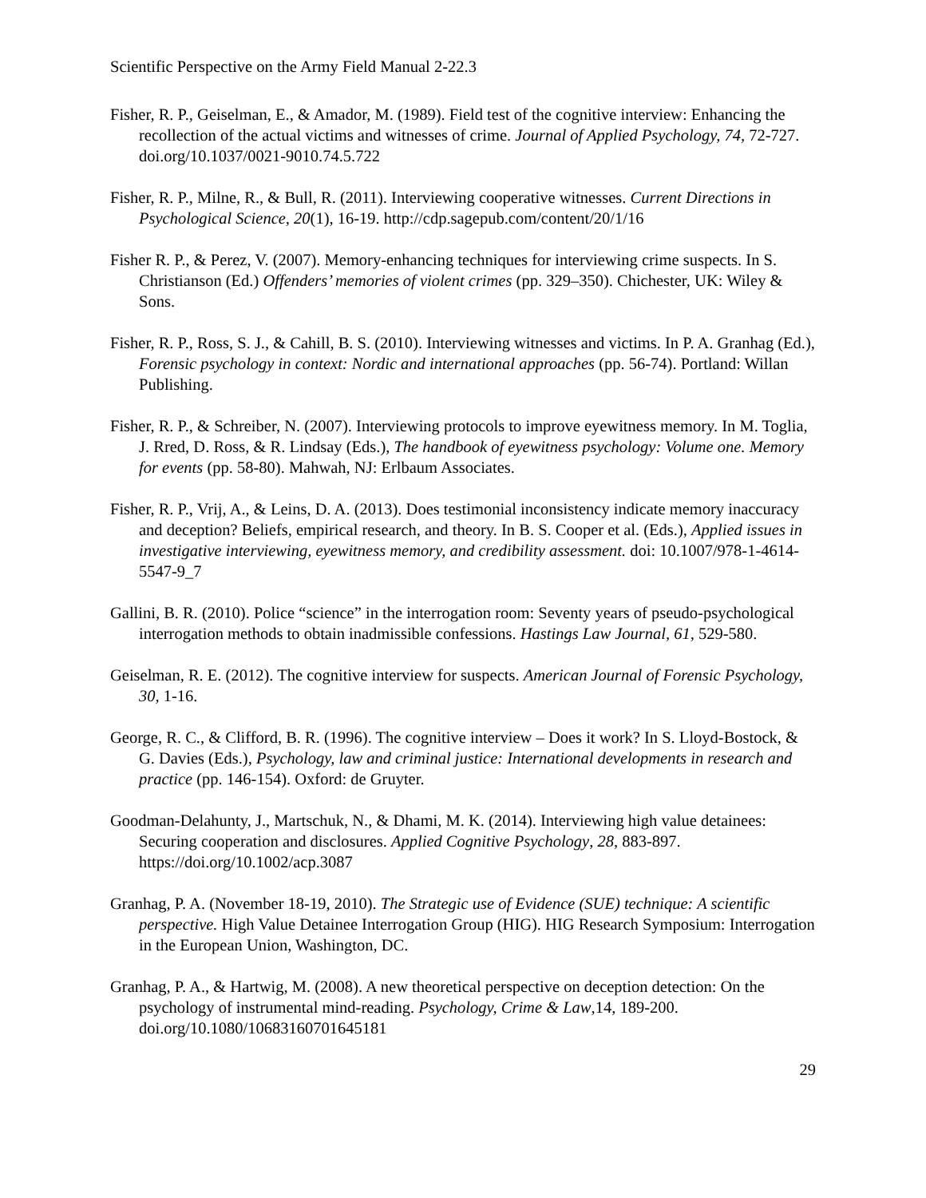Scientific Perspective on the Army Field Manual 2-22.3
Fisher, R. P., Geiselman, E., & Amador, M. (1989). Field test of the cognitive interview: Enhancing the recollection of the actual victims and witnesses of crime. Journal of Applied Psychology, 74, 72-727. doi.org/10.1037/0021-9010.74.5.722
Fisher, R. P., Milne, R., & Bull, R. (2011). Interviewing cooperative witnesses. Current Directions in Psychological Science, 20(1), 16-19. http://cdp.sagepub.com/content/20/1/16
Fisher R. P., & Perez, V. (2007). Memory-enhancing techniques for interviewing crime suspects. In S. Christianson (Ed.) Offenders’ memories of violent crimes (pp. 329–350). Chichester, UK: Wiley & Sons.
Fisher, R. P., Ross, S. J., & Cahill, B. S. (2010). Interviewing witnesses and victims. In P. A. Granhag (Ed.), Forensic psychology in context: Nordic and international approaches (pp. 56-74). Portland: Willan Publishing.
Fisher, R. P., & Schreiber, N. (2007). Interviewing protocols to improve eyewitness memory. In M. Toglia, J. Rred, D. Ross, & R. Lindsay (Eds.), The handbook of eyewitness psychology: Volume one. Memory for events (pp. 58-80). Mahwah, NJ: Erlbaum Associates.
Fisher, R. P., Vrij, A., & Leins, D. A. (2013). Does testimonial inconsistency indicate memory inaccuracy and deception? Beliefs, empirical research, and theory. In B. S. Cooper et al. (Eds.), Applied issues in investigative interviewing, eyewitness memory, and credibility assessment. doi: 10.1007/978-1-4614-5547-9_7
Gallini, B. R. (2010). Police “science” in the interrogation room: Seventy years of pseudo-psychological interrogation methods to obtain inadmissible confessions. Hastings Law Journal, 61, 529-580.
Geiselman, R. E. (2012). The cognitive interview for suspects. American Journal of Forensic Psychology, 30, 1-16.
George, R. C., & Clifford, B. R. (1996). The cognitive interview – Does it work? In S. Lloyd-Bostock, & G. Davies (Eds.), Psychology, law and criminal justice: International developments in research and practice (pp. 146-154). Oxford: de Gruyter.
Goodman-Delahunty, J., Martschuk, N., & Dhami, M. K. (2014). Interviewing high value detainees: Securing cooperation and disclosures. Applied Cognitive Psychology, 28, 883-897. https://doi.org/10.1002/acp.3087
Granhag, P. A. (November 18-19, 2010). The Strategic use of Evidence (SUE) technique: A scientific perspective. High Value Detainee Interrogation Group (HIG). HIG Research Symposium: Interrogation in the European Union, Washington, DC.
Granhag, P. A., & Hartwig, M. (2008). A new theoretical perspective on deception detection: On the psychology of instrumental mind-reading. Psychology, Crime & Law,14, 189-200. doi.org/10.1080/10683160701645181
29